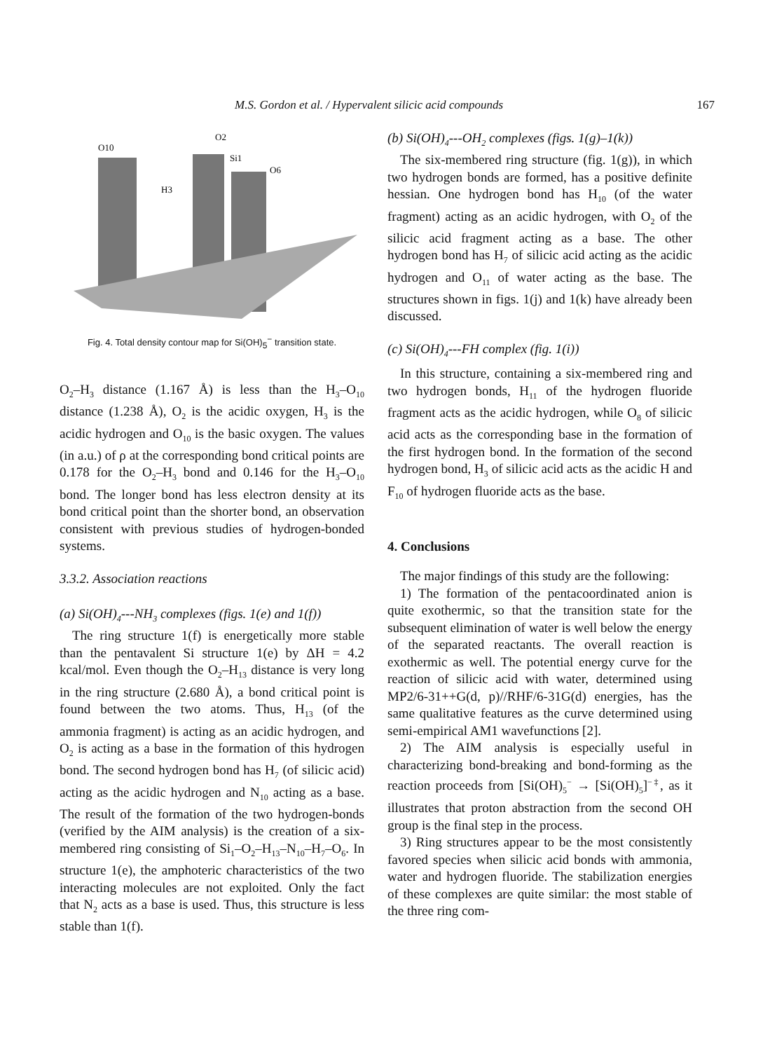M.S. Gordon et al. / Hypervalent silicic acid compounds 167
O10
O2
Si1
O6
H3
Fig. 4. Total density contour map for Si(OH)<sub>5</sub><sup>−</sup> transition state.
O<sub>2</sub>–H<sub>3</sub> distance (1.167 Å) is less than the H<sub>3</sub>–O<sub>10</sub> distance (1.238 Å), O<sub>2</sub> is the acidic oxygen, H<sub>3</sub> is the acidic hydrogen and O<sub>10</sub> is the basic oxygen. The values (in a.u.) of ρ at the corresponding bond critical points are 0.178 for the O<sub>2</sub>–H<sub>3</sub> bond and 0.146 for the H<sub>3</sub>–O<sub>10</sub> bond. The longer bond has less electron density at its bond critical point than the shorter bond, an observation consistent with previous studies of hydrogen-bonded systems.
3.3.2. Association reactions
(a) Si(OH)<sub>4</sub>---NH<sub>3</sub> complexes (figs. 1(e) and 1(f))
The ring structure 1(f) is energetically more stable than the pentavalent Si structure 1(e) by ΔH = 4.2 kcal/mol. Even though the O<sub>2</sub>–H<sub>13</sub> distance is very long in the ring structure (2.680 Å), a bond critical point is found between the two atoms. Thus, H<sub>13</sub> (of the ammonia fragment) is acting as an acidic hydrogen, and O<sub>2</sub> is acting as a base in the formation of this hydrogen bond. The second hydrogen bond has H<sub>7</sub> (of silicic acid) acting as the acidic hydrogen and N<sub>10</sub> acting as a base. The result of the formation of the two hydrogen-bonds (verified by the AIM analysis) is the creation of a six-membered ring consisting of Si<sub>1</sub>–O<sub>2</sub>–H<sub>13</sub>–N<sub>10</sub>–H<sub>7</sub>–O<sub>6</sub>. In structure 1(e), the amphoteric characteristics of the two interacting molecules are not exploited. Only the fact that N<sub>2</sub> acts as a base is used. Thus, this structure is less stable than 1(f).
(b) Si(OH)<sub>4</sub>---OH<sub>2</sub> complexes (figs. 1(g)–1(k))
The six-membered ring structure (fig. 1(g)), in which two hydrogen bonds are formed, has a positive definite hessian. One hydrogen bond has H<sub>10</sub> (of the water fragment) acting as an acidic hydrogen, with O<sub>2</sub> of the silicic acid fragment acting as a base. The other hydrogen bond has H<sub>7</sub> of silicic acid acting as the acidic hydrogen and O<sub>11</sub> of water acting as the base. The structures shown in figs. 1(j) and 1(k) have already been discussed.
(c) Si(OH)<sub>4</sub>---FH complex (fig. 1(i))
In this structure, containing a six-membered ring and two hydrogen bonds, H<sub>11</sub> of the hydrogen fluoride fragment acts as the acidic hydrogen, while O<sub>8</sub> of silicic acid acts as the corresponding base in the formation of the first hydrogen bond. In the formation of the second hydrogen bond, H<sub>3</sub> of silicic acid acts as the acidic H and F<sub>10</sub> of hydrogen fluoride acts as the base.
4. Conclusions
The major findings of this study are the following:
1) The formation of the pentacoordinated anion is quite exothermic, so that the transition state for the subsequent elimination of water is well below the energy of the separated reactants. The overall reaction is exothermic as well. The potential energy curve for the reaction of silicic acid with water, determined using MP2/6-31++G(d, p)//RHF/6-31G(d) energies, has the same qualitative features as the curve determined using semi-empirical AM1 wavefunctions [2].
2) The AIM analysis is especially useful in characterizing bond-breaking and bond-forming as the reaction proceeds from [Si(OH)<sub>5</sub><sup>−</sup> → [Si(OH)<sub>5</sub>]<sup>−‡</sup>, as it illustrates that proton abstraction from the second OH group is the final step in the process.
3) Ring structures appear to be the most consistently favored species when silicic acid bonds with ammonia, water and hydrogen fluoride. The stabilization energies of these complexes are quite similar: the most stable of the three ring com-